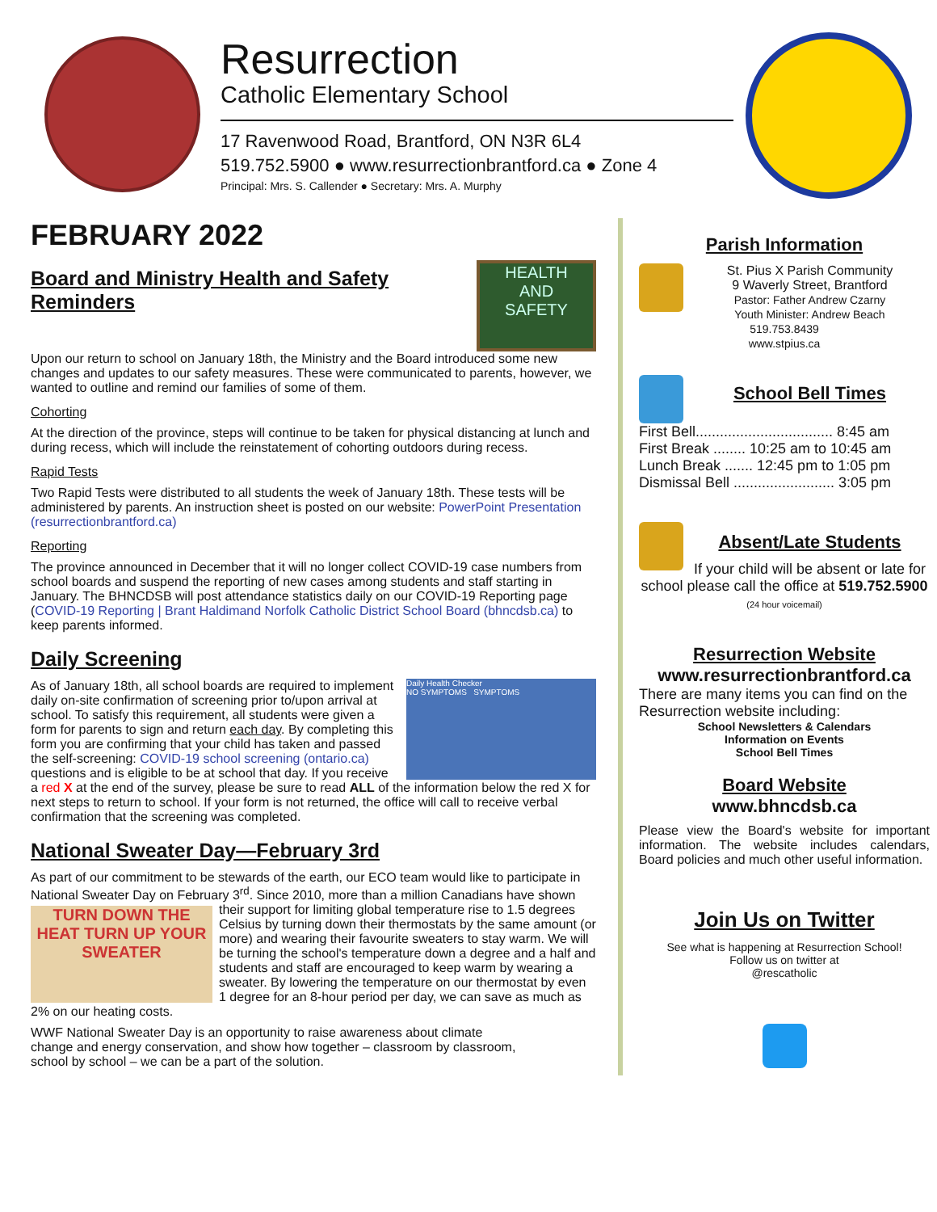Resurrection
Catholic Elementary School
17 Ravenwood Road, Brantford, ON N3R 6L4
519.752.5900 ● www.resurrectionbrantford.ca ● Zone 4
Principal: Mrs. S. Callender ● Secretary: Mrs. A. Murphy
FEBRUARY 2022
HEALTH
AND
SAFETY
Board and Ministry Health and Safety Reminders
Upon our return to school on January 18th, the Ministry and the Board introduced some new changes and updates to our safety measures. These were communicated to parents, however, we wanted to outline and remind our families of some of them.
Cohorting
At the direction of the province, steps will continue to be taken for physical distancing at lunch and during recess, which will include the reinstatement of cohorting outdoors during recess.
Rapid Tests
Two Rapid Tests were distributed to all students the week of January 18th. These tests will be administered by parents. An instruction sheet is posted on our website: PowerPoint Presentation (resurrectionbrantford.ca)
Reporting
The province announced in December that it will no longer collect COVID-19 case numbers from school boards and suspend the reporting of new cases among students and staff starting in January. The BHNCDSB will post attendance statistics daily on our COVID-19 Reporting page (COVID-19 Reporting | Brant Haldimand Norfolk Catholic District School Board (bhncdsb.ca) to keep parents informed.
Daily Screening
Daily Health Checker
NO SYMPTOMS SYMPTOMS
As of January 18th, all school boards are required to implement daily on-site confirmation of screening prior to/upon arrival at school. To satisfy this requirement, all students were given a form for parents to sign and return each day. By completing this form you are confirming that your child has taken and passed the self-screening: COVID-19 school screening (ontario.ca) questions and is eligible to be at school that day. If you receive a red X at the end of the survey, please be sure to read ALL of the information below the red X for next steps to return to school. If your form is not returned, the office will call to receive verbal confirmation that the screening was completed.
National Sweater Day—February 3rd
As part of our commitment to be stewards of the earth, our ECO team would like to participate in National Sweater Day on February 3<sup>rd</sup>. Since 2010, more than a million Canadians TURN DOWN THE HEAT TURN UP YOUR SWEATER have shown their support for limiting global temperature rise to 1.5 degrees Celsius by turning down their thermostats by the same amount (or more) and wearing their favourite sweaters to stay warm. We will be turning the school's temperature down a degree and a half and students and staff are encouraged to keep warm by wearing a sweater. By lowering the temperature on our thermostat by even 1 degree for an 8-hour period per day, we can save as much as 2% on our heating costs.
WWF National Sweater Day is an opportunity to raise awareness about climate change and energy conservation, and show how together – classroom by classroom, school by school – we can be a part of the solution.
Parish Information
St. Pius X Parish Community
9 Waverly Street, Brantford
Pastor: Father Andrew Czarny
Youth Minister: Andrew Beach
519.753.8439
www.stpius.ca
School Bell Times
First Bell.................................. 8:45 am
First Break ........ 10:25 am to 10:45 am
Lunch Break ....... 12:45 pm to 1:05 pm
Dismissal Bell ......................... 3:05 pm
Absent/Late Students
If your child will be absent or late for school please call the office at 519.752.5900
(24 hour voicemail)
Resurrection Website
www.resurrectionbrantford.ca
There are many items you can find on the Resurrection website including:
School Newsletters & Calendars
Information on Events
School Bell Times
Board Website
www.bhncdsb.ca
Please view the Board's website for important information. The website includes calendars, Board policies and much other useful information.
Join Us on Twitter
See what is happening at Resurrection School!
Follow us on twitter at
@rescatholic